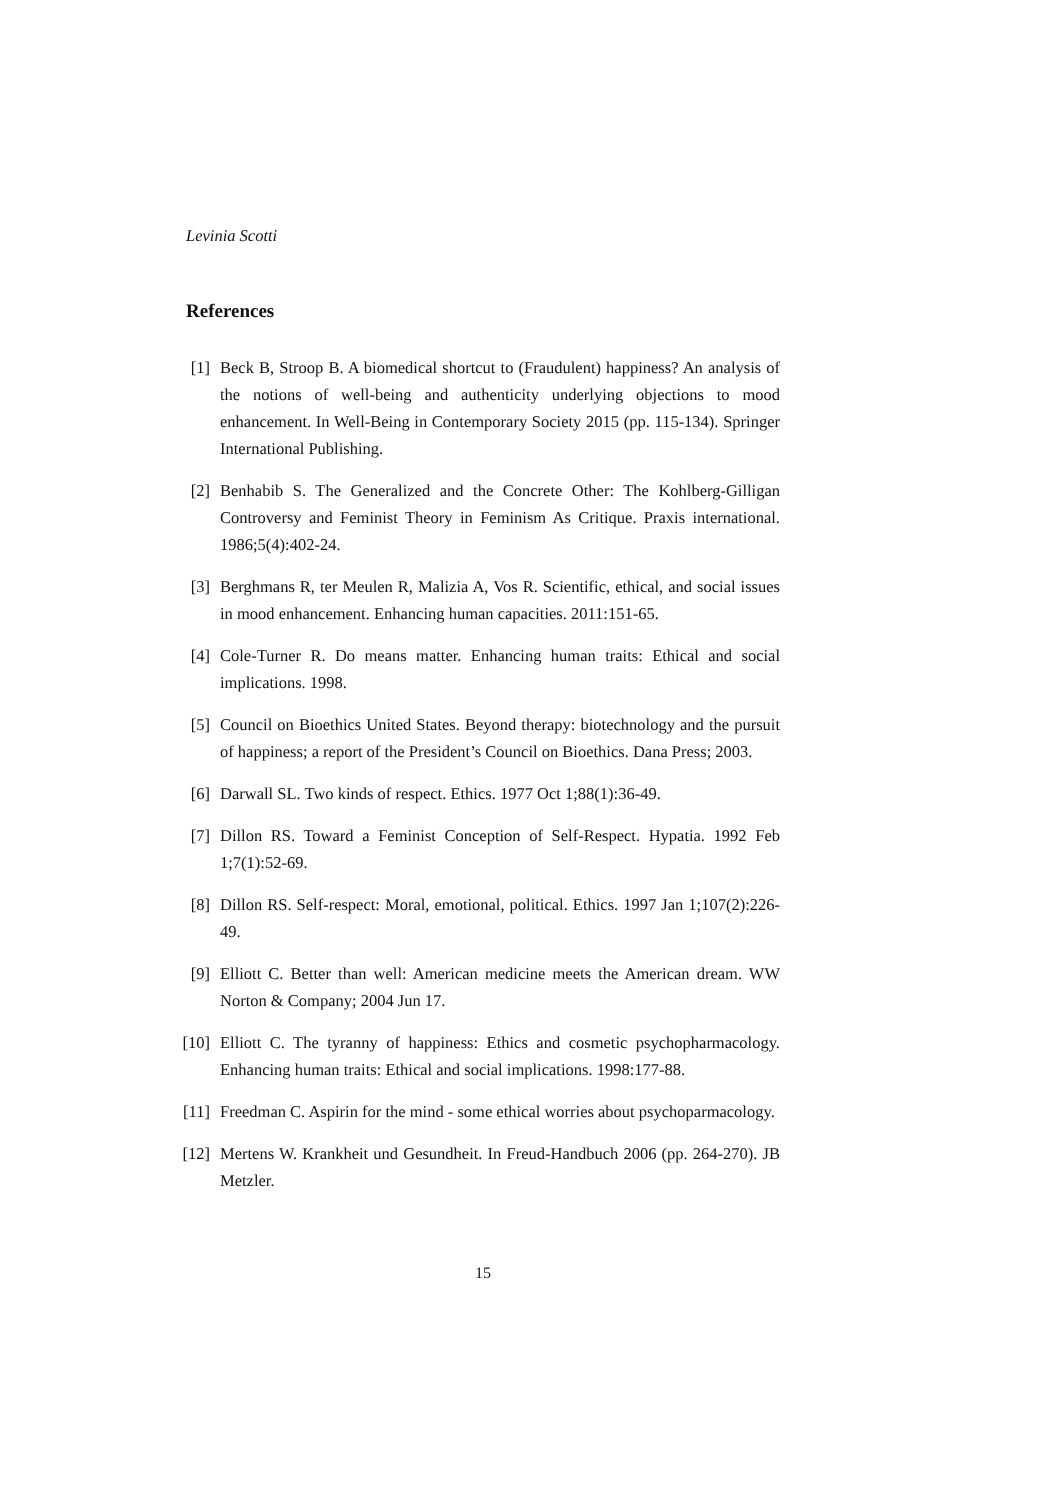Levinia Scotti
References
[1] Beck B, Stroop B. A biomedical shortcut to (Fraudulent) happiness? An analysis of the notions of well-being and authenticity underlying objections to mood enhancement. In Well-Being in Contemporary Society 2015 (pp. 115-134). Springer International Publishing.
[2] Benhabib S. The Generalized and the Concrete Other: The Kohlberg-Gilligan Controversy and Feminist Theory in Feminism As Critique. Praxis international. 1986;5(4):402-24.
[3] Berghmans R, ter Meulen R, Malizia A, Vos R. Scientific, ethical, and social issues in mood enhancement. Enhancing human capacities. 2011:151-65.
[4] Cole-Turner R. Do means matter. Enhancing human traits: Ethical and social implications. 1998.
[5] Council on Bioethics United States. Beyond therapy: biotechnology and the pursuit of happiness; a report of the President’s Council on Bioethics. Dana Press; 2003.
[6] Darwall SL. Two kinds of respect. Ethics. 1977 Oct 1;88(1):36-49.
[7] Dillon RS. Toward a Feminist Conception of Self-Respect. Hypatia. 1992 Feb 1;7(1):52-69.
[8] Dillon RS. Self-respect: Moral, emotional, political. Ethics. 1997 Jan 1;107(2):226-49.
[9] Elliott C. Better than well: American medicine meets the American dream. WW Norton & Company; 2004 Jun 17.
[10] Elliott C. The tyranny of happiness: Ethics and cosmetic psychopharmacology. Enhancing human traits: Ethical and social implications. 1998:177-88.
[11] Freedman C. Aspirin for the mind - some ethical worries about psychoparmacology.
[12] Mertens W. Krankheit und Gesundheit. In Freud-Handbuch 2006 (pp. 264-270). JB Metzler.
15